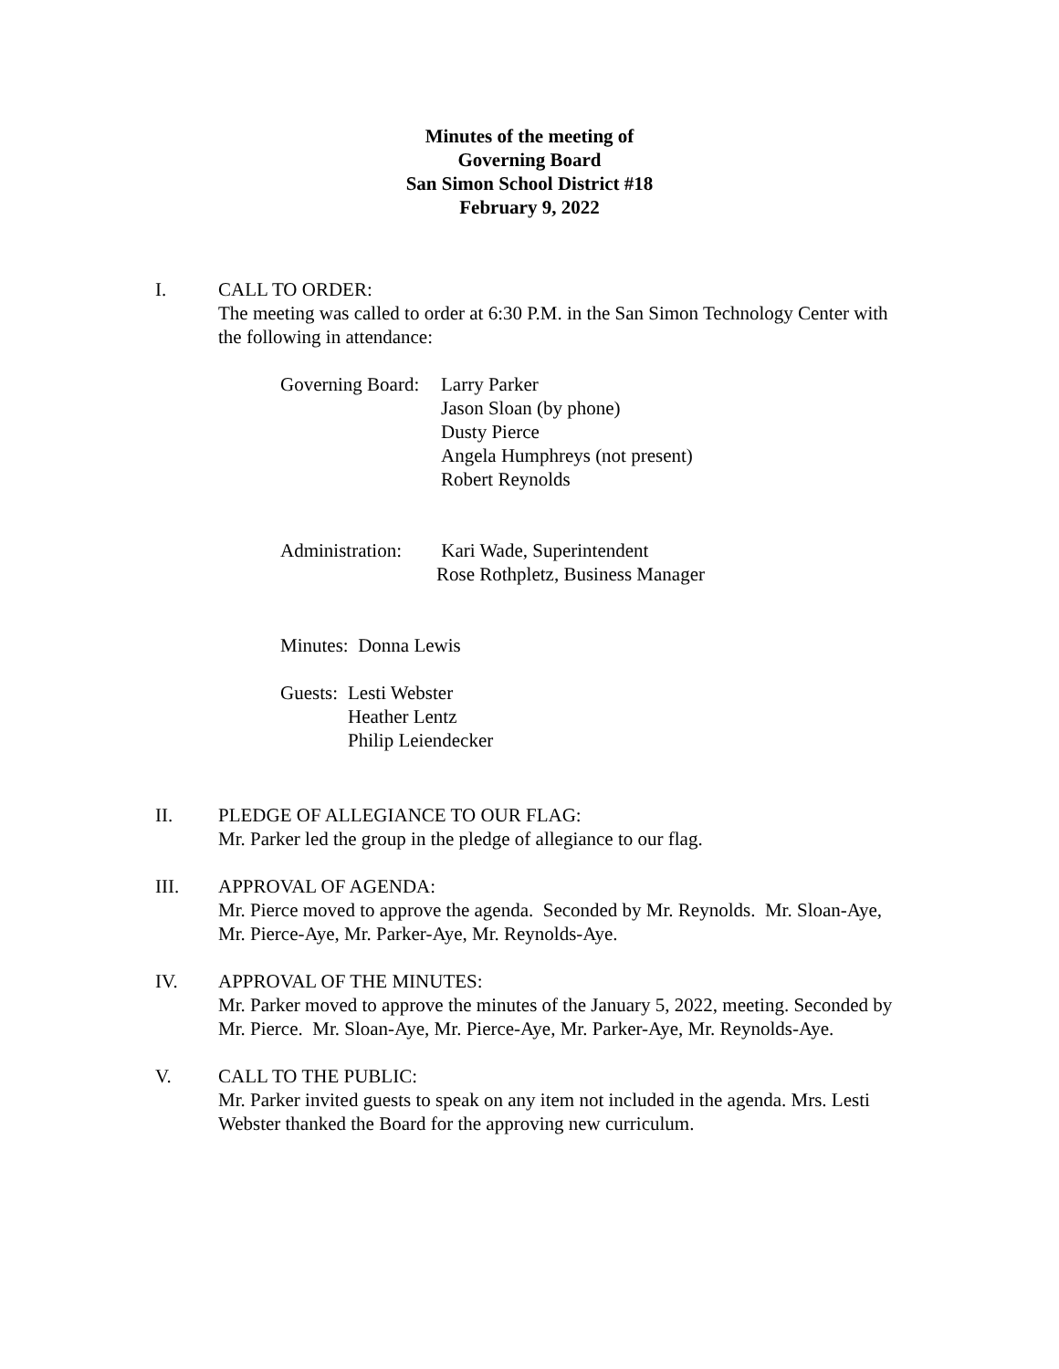Minutes of the meeting of
Governing Board
San Simon School District #18
February 9, 2022
I. CALL TO ORDER:
The meeting was called to order at 6:30 P.M. in the San Simon Technology Center with the following in attendance:
Governing Board:
Larry Parker
Jason Sloan (by phone)
Dusty Pierce
Angela Humphreys (not present)
Robert Reynolds
Administration:
Kari Wade, Superintendent
Rose Rothpletz, Business Manager
Minutes: Donna Lewis
Guests:
Lesti Webster
Heather Lentz
Philip Leiendecker
II. PLEDGE OF ALLEGIANCE TO OUR FLAG:
Mr. Parker led the group in the pledge of allegiance to our flag.
III. APPROVAL OF AGENDA:
Mr. Pierce moved to approve the agenda. Seconded by Mr. Reynolds. Mr. Sloan-Aye, Mr. Pierce-Aye, Mr. Parker-Aye, Mr. Reynolds-Aye.
IV. APPROVAL OF THE MINUTES:
Mr. Parker moved to approve the minutes of the January 5, 2022, meeting. Seconded by Mr. Pierce. Mr. Sloan-Aye, Mr. Pierce-Aye, Mr. Parker-Aye, Mr. Reynolds-Aye.
V. CALL TO THE PUBLIC:
Mr. Parker invited guests to speak on any item not included in the agenda. Mrs. Lesti Webster thanked the Board for the approving new curriculum.